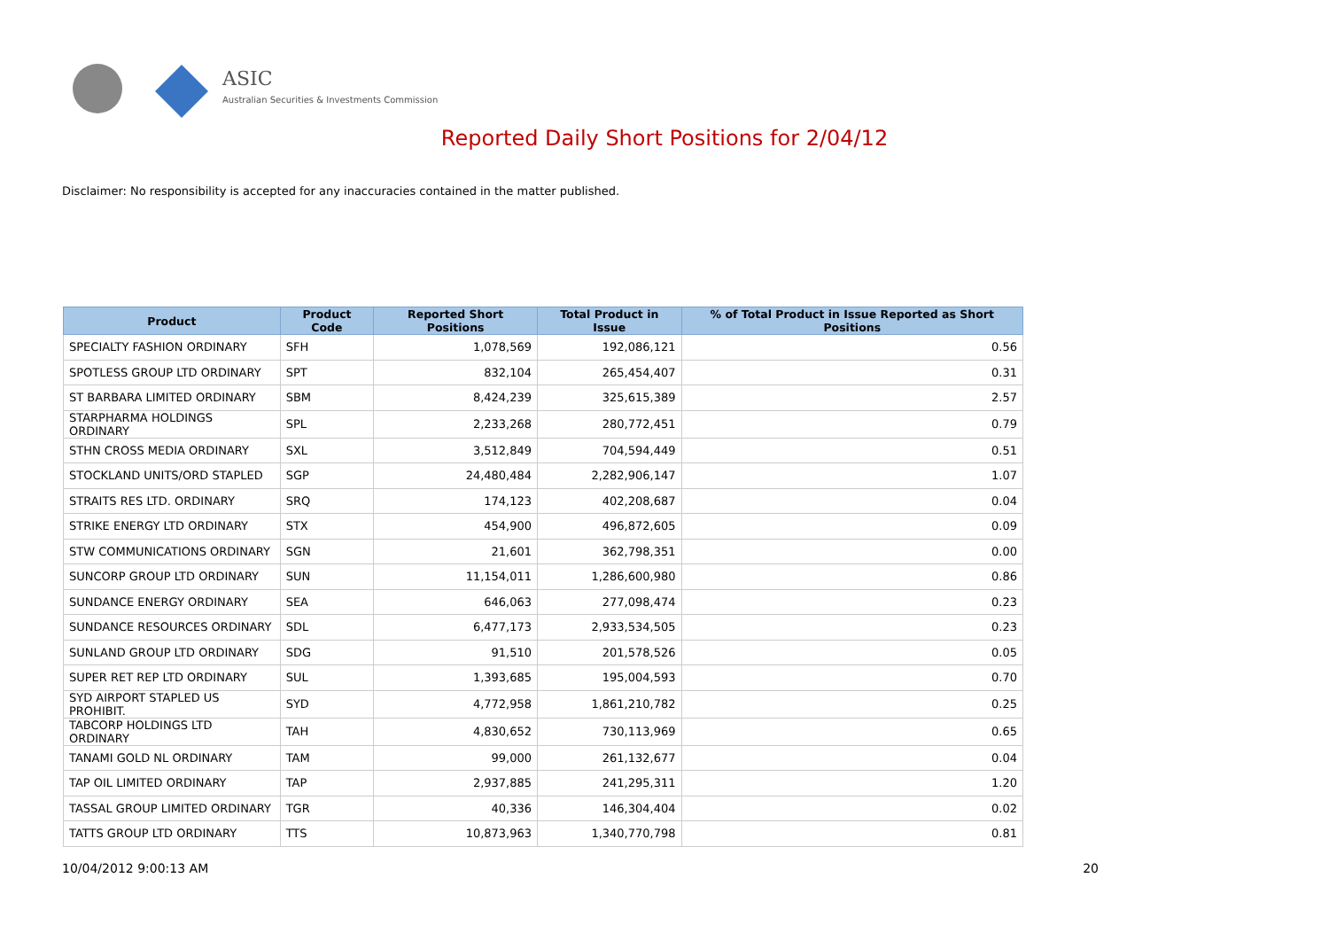ASIC
Australian Securities & Investments Commission
Reported Daily Short Positions for 2/04/12
Disclaimer: No responsibility is accepted for any inaccuracies contained in the matter published.
| Product | Product Code | Reported Short Positions | Total Product in Issue | % of Total Product in Issue Reported as Short Positions |
| --- | --- | --- | --- | --- |
| SPECIALTY FASHION ORDINARY | SFH | 1,078,569 | 192,086,121 | 0.56 |
| SPOTLESS GROUP LTD ORDINARY | SPT | 832,104 | 265,454,407 | 0.31 |
| ST BARBARA LIMITED ORDINARY | SBM | 8,424,239 | 325,615,389 | 2.57 |
| STARPHARMA HOLDINGS ORDINARY | SPL | 2,233,268 | 280,772,451 | 0.79 |
| STHN CROSS MEDIA ORDINARY | SXL | 3,512,849 | 704,594,449 | 0.51 |
| STOCKLAND UNITS/ORD STAPLED | SGP | 24,480,484 | 2,282,906,147 | 1.07 |
| STRAITS RES LTD. ORDINARY | SRQ | 174,123 | 402,208,687 | 0.04 |
| STRIKE ENERGY LTD ORDINARY | STX | 454,900 | 496,872,605 | 0.09 |
| STW COMMUNICATIONS ORDINARY | SGN | 21,601 | 362,798,351 | 0.00 |
| SUNCORP GROUP LTD ORDINARY | SUN | 11,154,011 | 1,286,600,980 | 0.86 |
| SUNDANCE ENERGY ORDINARY | SEA | 646,063 | 277,098,474 | 0.23 |
| SUNDANCE RESOURCES ORDINARY | SDL | 6,477,173 | 2,933,534,505 | 0.23 |
| SUNLAND GROUP LTD ORDINARY | SDG | 91,510 | 201,578,526 | 0.05 |
| SUPER RET REP LTD ORDINARY | SUL | 1,393,685 | 195,004,593 | 0.70 |
| SYD AIRPORT STAPLED US PROHIBIT. | SYD | 4,772,958 | 1,861,210,782 | 0.25 |
| TABCORP HOLDINGS LTD ORDINARY | TAH | 4,830,652 | 730,113,969 | 0.65 |
| TANAMI GOLD NL ORDINARY | TAM | 99,000 | 261,132,677 | 0.04 |
| TAP OIL LIMITED ORDINARY | TAP | 2,937,885 | 241,295,311 | 1.20 |
| TASSAL GROUP LIMITED ORDINARY | TGR | 40,336 | 146,304,404 | 0.02 |
| TATTS GROUP LTD ORDINARY | TTS | 10,873,963 | 1,340,770,798 | 0.81 |
10/04/2012 9:00:13 AM 20